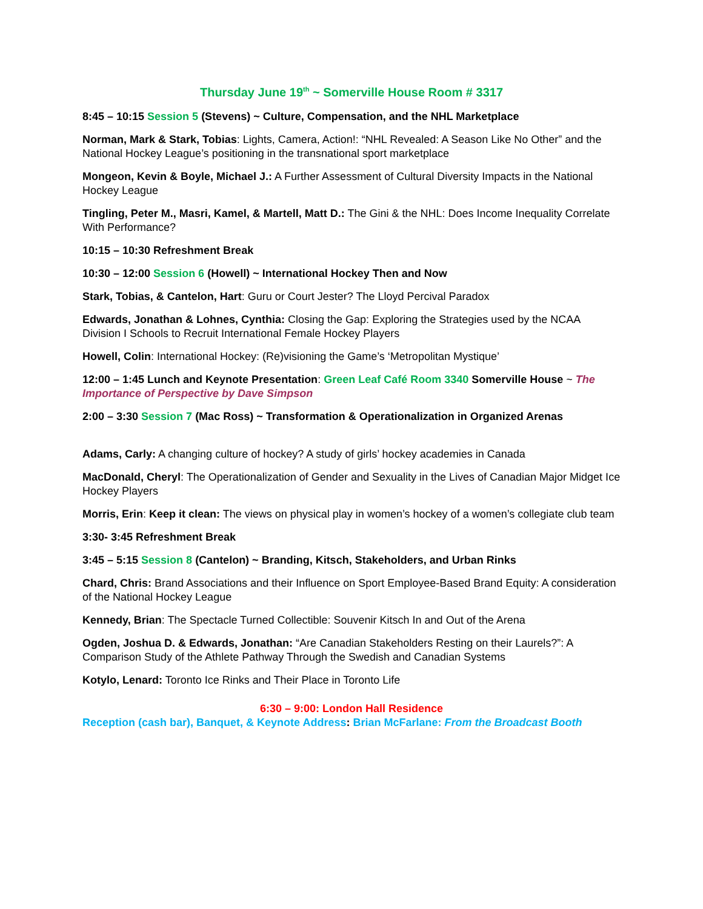Thursday June 19<sup>th</sup> ~ Somerville House Room # 3317
8:45 – 10:15 Session 5 (Stevens) ~ Culture, Compensation, and the NHL Marketplace
Norman, Mark & Stark, Tobias: Lights, Camera, Action!: “NHL Revealed: A Season Like No Other” and the National Hockey League’s positioning in the transnational sport marketplace
Mongeon, Kevin & Boyle, Michael J.: A Further Assessment of Cultural Diversity Impacts in the National Hockey League
Tingling, Peter M., Masri, Kamel, & Martell, Matt D.: The Gini & the NHL: Does Income Inequality Correlate With Performance?
10:15 – 10:30 Refreshment Break
10:30 – 12:00 Session 6 (Howell) ~ International Hockey Then and Now
Stark, Tobias, & Cantelon, Hart: Guru or Court Jester? The Lloyd Percival Paradox
Edwards, Jonathan & Lohnes, Cynthia: Closing the Gap: Exploring the Strategies used by the NCAA Division I Schools to Recruit International Female Hockey Players
Howell, Colin: International Hockey: (Re)visioning the Game’s ‘Metropolitan Mystique’
12:00 – 1:45 Lunch and Keynote Presentation: Green Leaf Café Room 3340 Somerville House ~ The Importance of Perspective by Dave Simpson
2:00 – 3:30 Session 7 (Mac Ross) ~ Transformation & Operationalization in Organized Arenas
Adams, Carly: A changing culture of hockey? A study of girls’ hockey academies in Canada
MacDonald, Cheryl: The Operationalization of Gender and Sexuality in the Lives of Canadian Major Midget Ice Hockey Players
Morris, Erin: Keep it clean: The views on physical play in women’s hockey of a women’s collegiate club team
3:30- 3:45 Refreshment Break
3:45 – 5:15 Session 8 (Cantelon) ~ Branding, Kitsch, Stakeholders, and Urban Rinks
Chard, Chris: Brand Associations and their Influence on Sport Employee-Based Brand Equity: A consideration of the National Hockey League
Kennedy, Brian: The Spectacle Turned Collectible: Souvenir Kitsch In and Out of the Arena
Ogden, Joshua D. & Edwards, Jonathan: “Are Canadian Stakeholders Resting on their Laurels?”: A Comparison Study of the Athlete Pathway Through the Swedish and Canadian Systems
Kotylo, Lenard: Toronto Ice Rinks and Their Place in Toronto Life
6:30 – 9:00: London Hall Residence
Reception (cash bar), Banquet, & Keynote Address: Brian McFarlane: From the Broadcast Booth